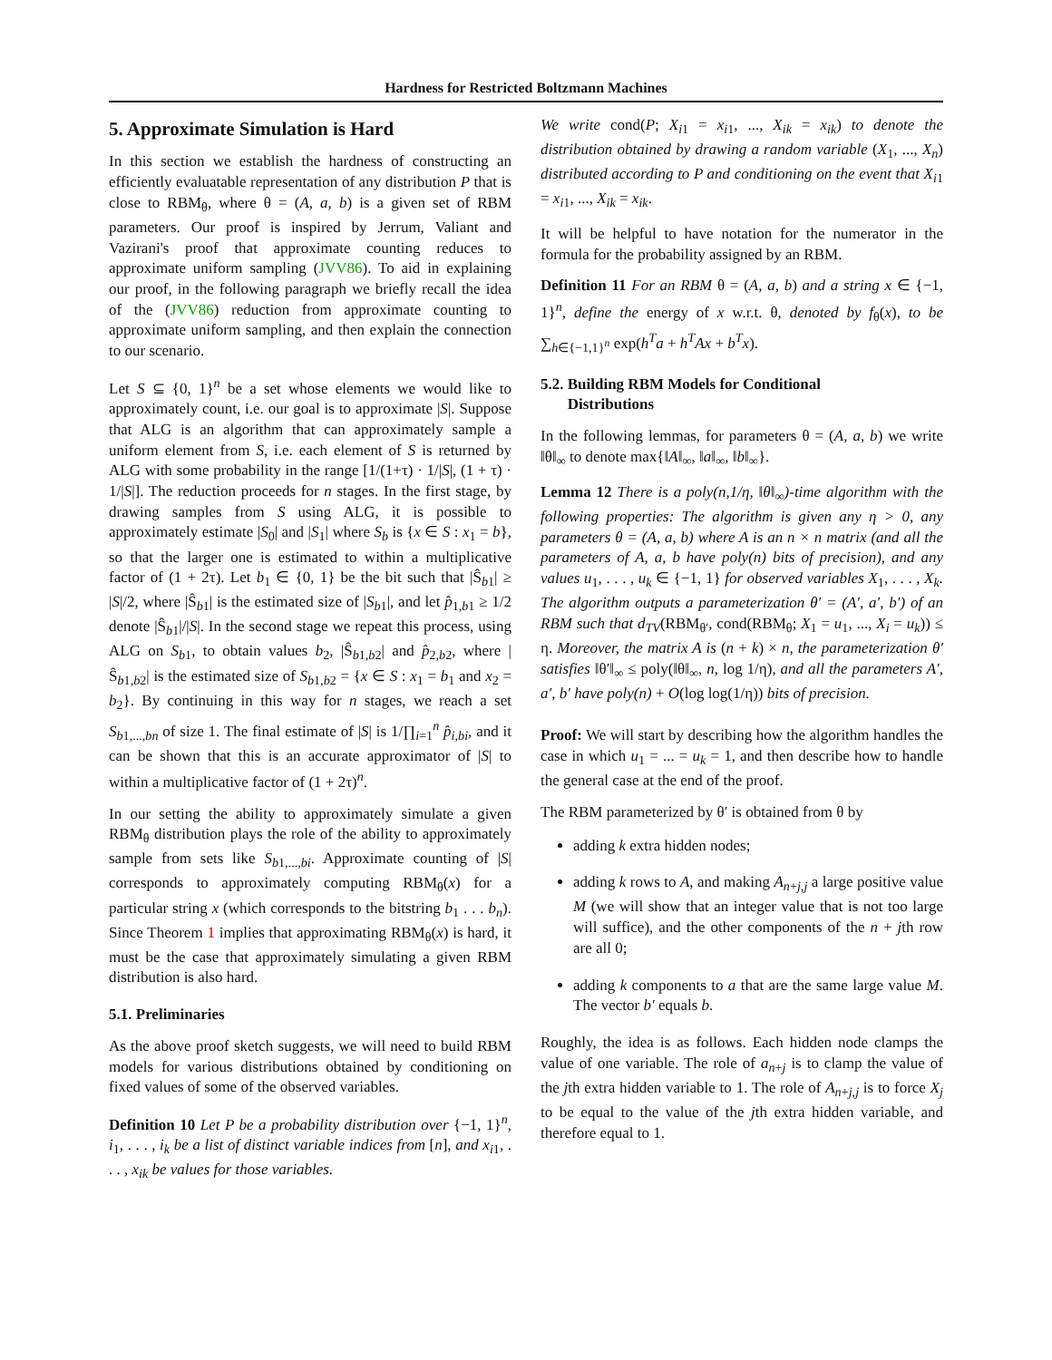Hardness for Restricted Boltzmann Machines
5. Approximate Simulation is Hard
In this section we establish the hardness of constructing an efficiently evaluatable representation of any distribution P that is close to RBM<sub>θ</sub>, where θ = (A, a, b) is a given set of RBM parameters. Our proof is inspired by Jerrum, Valiant and Vazirani's proof that approximate counting reduces to approximate uniform sampling (JVV86). To aid in explaining our proof, in the following paragraph we briefly recall the idea of the (JVV86) reduction from approximate counting to approximate uniform sampling, and then explain the connection to our scenario.
Let S ⊆ {0, 1}<sup>n</sup> be a set whose elements we would like to approximately count, i.e. our goal is to approximate |S|. Suppose that ALG is an algorithm that can approximately sample a uniform element from S, i.e. each element of S is returned by ALG with some probability in the range [1/(1+τ) · 1/|S|, (1 + τ) · 1/|S|]. The reduction proceeds for n stages. In the first stage, by drawing samples from S using ALG, it is possible to approximately estimate |S<sub>0</sub>| and |S<sub>1</sub>| where S<sub>b</sub> is {x ∈ S : x<sub>1</sub> = b}, so that the larger one is estimated to within a multiplicative factor of (1 + 2τ). Let b<sub>1</sub> ∈ {0, 1} be the bit such that |Ŝ<sub>b1</sub>| ≥ |S|/2, where |Ŝ<sub>b1</sub>| is the estimated size of |S<sub>b1</sub>|, and let p̂<sub>1,b1</sub> ≥ 1/2 denote |Ŝ<sub>b1</sub>|/|S|. In the second stage we repeat this process, using ALG on S<sub>b1</sub>, to obtain values b<sub>2</sub>, |Ŝ<sub>b1,b2</sub>| and p̂<sub>2,b2</sub>, where |Ŝ<sub>b1,b2</sub>| is the estimated size of S<sub>b1,b2</sub> = {x ∈ S : x<sub>1</sub> = b<sub>1</sub> and x<sub>2</sub> = b<sub>2</sub>}. By continuing in this way for n stages, we reach a set S<sub>b1,...,bn</sub> of size 1. The final estimate of |S| is 1/∏<sub>i=1</sub><sup>n</sup> p̂<sub>i,bi</sub>, and it can be shown that this is an accurate approximator of |S| to within a multiplicative factor of (1 + 2τ)<sup>n</sup>.
In our setting the ability to approximately simulate a given RBM<sub>θ</sub> distribution plays the role of the ability to approximately sample from sets like S<sub>b1,...,bi</sub>. Approximate counting of |S| corresponds to approximately computing RBM<sub>θ</sub>(x) for a particular string x (which corresponds to the bitstring b<sub>1</sub> . . . b<sub>n</sub>). Since Theorem 1 implies that approximating RBM<sub>θ</sub>(x) is hard, it must be the case that approximately simulating a given RBM distribution is also hard.
5.1. Preliminaries
As the above proof sketch suggests, we will need to build RBM models for various distributions obtained by conditioning on fixed values of some of the observed variables.
Definition 10 Let P be a probability distribution over {−1, 1}<sup>n</sup>, i<sub>1</sub>, . . . , i<sub>k</sub> be a list of distinct variable indices from [n], and x<sub>i1</sub>, . . . , x<sub>ik</sub> be values for those variables.
We write cond(P; X<sub>i1</sub> = x<sub>i1</sub>, ..., X<sub>ik</sub> = x<sub>ik</sub>) to denote the distribution obtained by drawing a random variable (X<sub>1</sub>, ..., X<sub>n</sub>) distributed according to P and conditioning on the event that X<sub>i1</sub> = x<sub>i1</sub>, ..., X<sub>ik</sub> = x<sub>ik</sub>.
It will be helpful to have notation for the numerator in the formula for the probability assigned by an RBM.
Definition 11 For an RBM θ = (A, a, b) and a string x ∈ {−1, 1}<sup>n</sup>, define the energy of x w.r.t. θ, denoted by f<sub>θ</sub>(x), to be ∑<sub>h∈{−1,1}<sup>n</sup></sub> exp(h<sup>T</sup>a + h<sup>T</sup>Ax + b<sup>T</sup>x).
5.2. Building RBM Models for Conditional
Distributions
In the following lemmas, for parameters θ = (A, a, b) we write ‖θ‖<sub>∞</sub> to denote max{‖A‖<sub>∞</sub>, ‖a‖<sub>∞</sub>, ‖b‖<sub>∞</sub>}.
Lemma 12 There is a poly(n,1/η, ‖θ‖<sub>∞</sub>)-time algorithm with the following properties: The algorithm is given any η > 0, any parameters θ = (A, a, b) where A is an n × n matrix (and all the parameters of A, a, b have poly(n) bits of precision), and any values u<sub>1</sub>, . . . , u<sub>k</sub> ∈ {−1, 1} for observed variables X<sub>1</sub>, . . . , X<sub>k</sub>. The algorithm outputs a parameterization θ′ = (A′, a′, b′) of an RBM such that d<sub>TV</sub>(RBM<sub>θ′</sub>, cond(RBM<sub>θ</sub>; X<sub>1</sub> = u<sub>1</sub>, ..., X<sub>i</sub> = u<sub>k</sub>)) ≤ η. Moreover, the matrix A is (n + k) × n, the parameterization θ′ satisfies ‖θ′‖<sub>∞</sub> ≤ poly(‖θ‖<sub>∞</sub>, n, log 1/η), and all the parameters A′, a′, b′ have poly(n) + O(log log(1/η)) bits of precision.
Proof: We will start by describing how the algorithm handles the case in which u<sub>1</sub> = ... = u<sub>k</sub> = 1, and then describe how to handle the general case at the end of the proof.
The RBM parameterized by θ′ is obtained from θ by
adding k extra hidden nodes;
adding k rows to A, and making A<sub>n+j,j</sub> a large positive value M (we will show that an integer value that is not too large will suffice), and the other components of the n + jth row are all 0;
adding k components to a that are the same large value M. The vector b′ equals b.
Roughly, the idea is as follows. Each hidden node clamps the value of one variable. The role of a<sub>n+j</sub> is to clamp the value of the jth extra hidden variable to 1. The role of A<sub>n+j,j</sub> is to force X<sub>j</sub> to be equal to the value of the jth extra hidden variable, and therefore equal to 1.